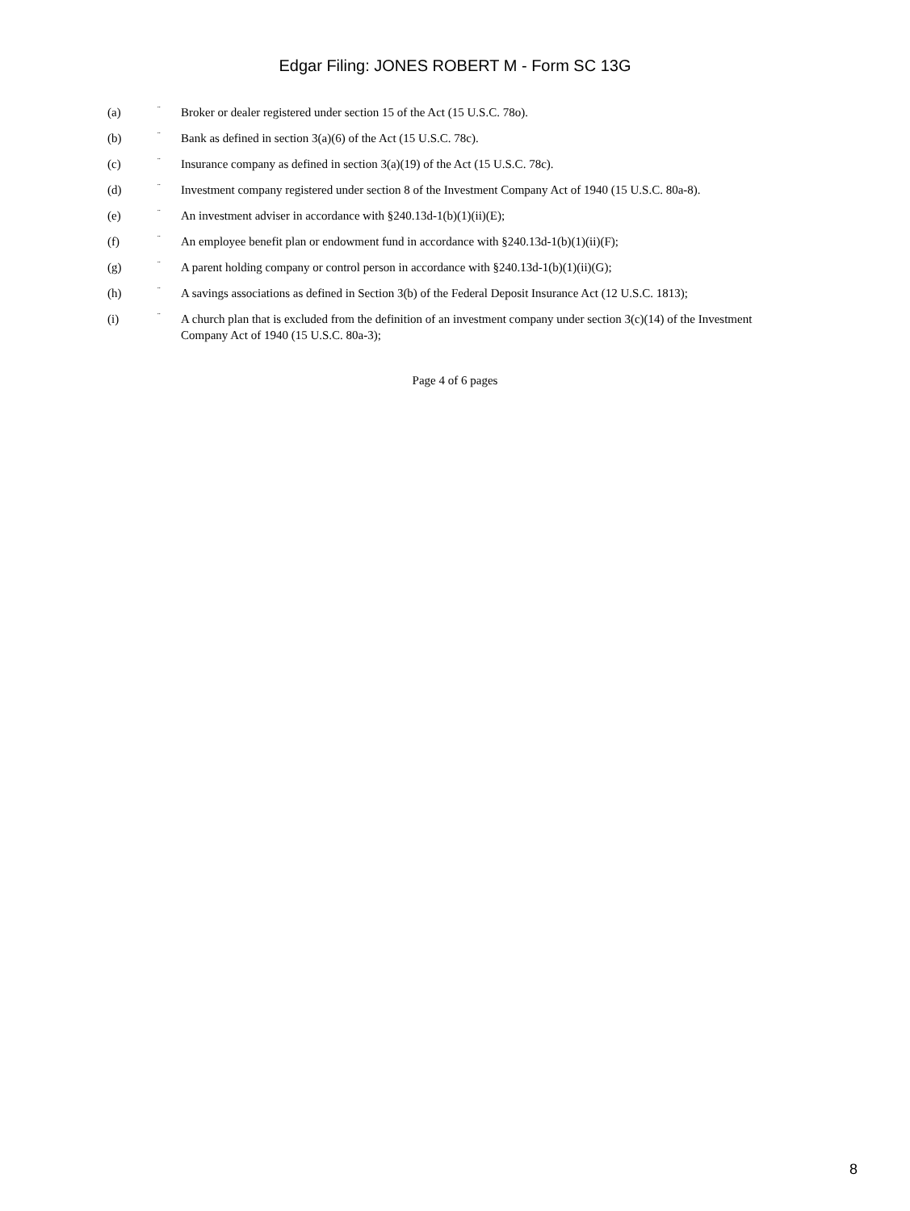Edgar Filing: JONES ROBERT M - Form SC 13G
(a)
¨
Broker or dealer registered under section 15 of the Act (15 U.S.C. 78o).
(b)
¨
Bank as defined in section 3(a)(6) of the Act (15 U.S.C. 78c).
(c)
¨
Insurance company as defined in section 3(a)(19) of the Act (15 U.S.C. 78c).
(d)
¨
Investment company registered under section 8 of the Investment Company Act of 1940 (15 U.S.C. 80a-8).
(e)
¨
An investment adviser in accordance with §240.13d-1(b)(1)(ii)(E);
(f)
¨
An employee benefit plan or endowment fund in accordance with §240.13d-1(b)(1)(ii)(F);
(g)
¨
A parent holding company or control person in accordance with §240.13d-1(b)(1)(ii)(G);
(h)
¨
A savings associations as defined in Section 3(b) of the Federal Deposit Insurance Act (12 U.S.C. 1813);
(i)
¨
A church plan that is excluded from the definition of an investment company under section 3(c)(14) of the Investment Company Act of 1940 (15 U.S.C. 80a-3);
Page 4 of 6 pages
8